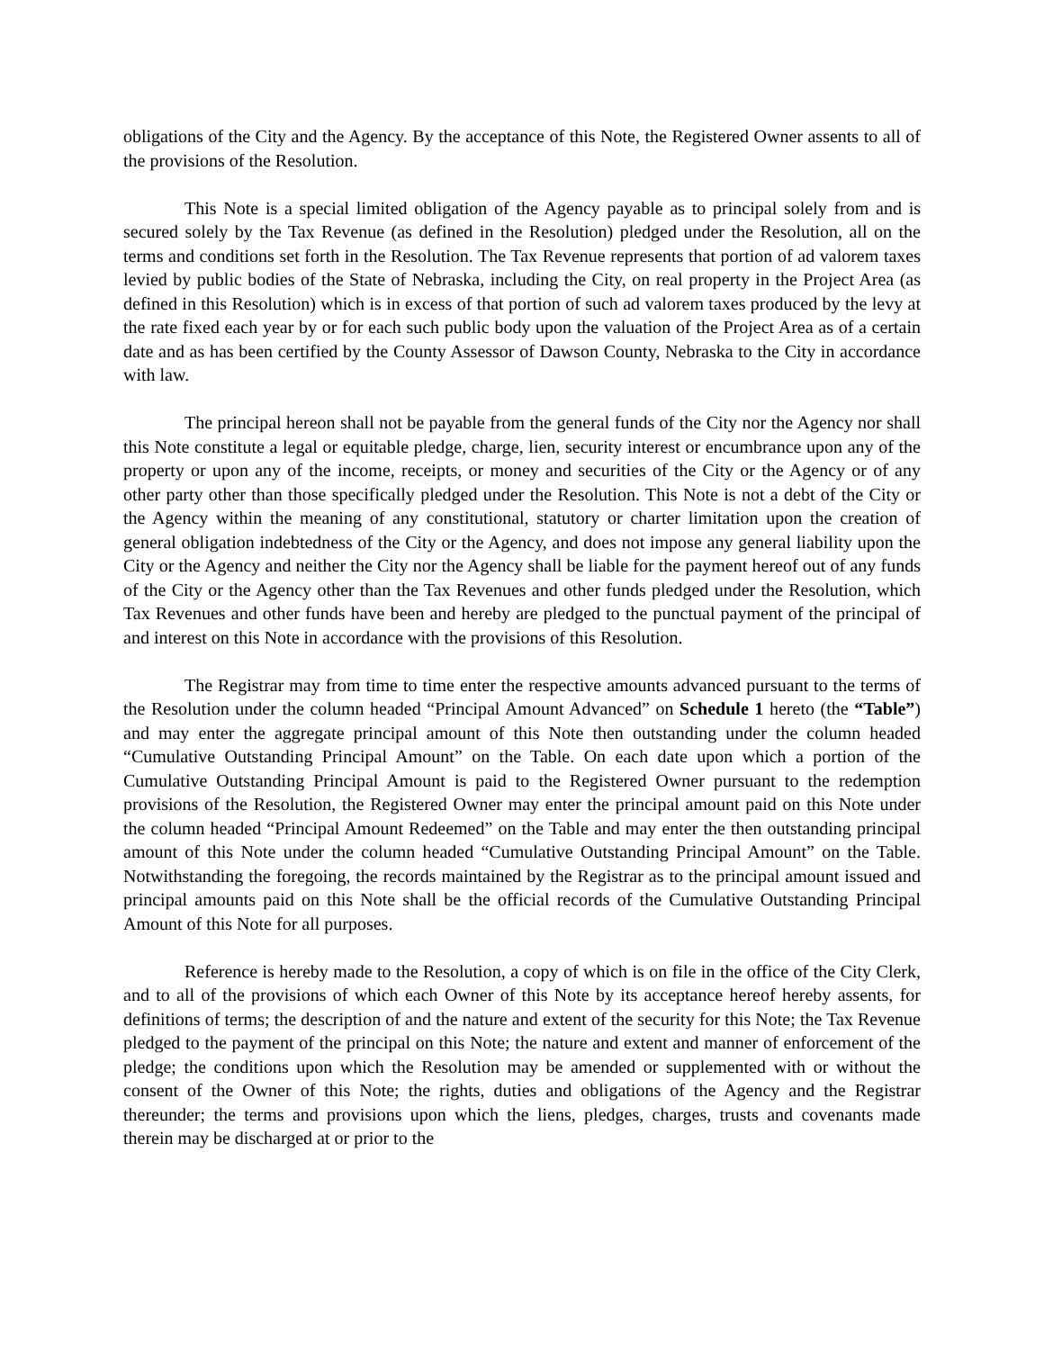obligations of the City and the Agency. By the acceptance of this Note, the Registered Owner assents to all of the provisions of the Resolution.
This Note is a special limited obligation of the Agency payable as to principal solely from and is secured solely by the Tax Revenue (as defined in the Resolution) pledged under the Resolution, all on the terms and conditions set forth in the Resolution. The Tax Revenue represents that portion of ad valorem taxes levied by public bodies of the State of Nebraska, including the City, on real property in the Project Area (as defined in this Resolution) which is in excess of that portion of such ad valorem taxes produced by the levy at the rate fixed each year by or for each such public body upon the valuation of the Project Area as of a certain date and as has been certified by the County Assessor of Dawson County, Nebraska to the City in accordance with law.
The principal hereon shall not be payable from the general funds of the City nor the Agency nor shall this Note constitute a legal or equitable pledge, charge, lien, security interest or encumbrance upon any of the property or upon any of the income, receipts, or money and securities of the City or the Agency or of any other party other than those specifically pledged under the Resolution. This Note is not a debt of the City or the Agency within the meaning of any constitutional, statutory or charter limitation upon the creation of general obligation indebtedness of the City or the Agency, and does not impose any general liability upon the City or the Agency and neither the City nor the Agency shall be liable for the payment hereof out of any funds of the City or the Agency other than the Tax Revenues and other funds pledged under the Resolution, which Tax Revenues and other funds have been and hereby are pledged to the punctual payment of the principal of and interest on this Note in accordance with the provisions of this Resolution.
The Registrar may from time to time enter the respective amounts advanced pursuant to the terms of the Resolution under the column headed “Principal Amount Advanced” on Schedule 1 hereto (the “Table”) and may enter the aggregate principal amount of this Note then outstanding under the column headed “Cumulative Outstanding Principal Amount” on the Table. On each date upon which a portion of the Cumulative Outstanding Principal Amount is paid to the Registered Owner pursuant to the redemption provisions of the Resolution, the Registered Owner may enter the principal amount paid on this Note under the column headed “Principal Amount Redeemed” on the Table and may enter the then outstanding principal amount of this Note under the column headed “Cumulative Outstanding Principal Amount” on the Table. Notwithstanding the foregoing, the records maintained by the Registrar as to the principal amount issued and principal amounts paid on this Note shall be the official records of the Cumulative Outstanding Principal Amount of this Note for all purposes.
Reference is hereby made to the Resolution, a copy of which is on file in the office of the City Clerk, and to all of the provisions of which each Owner of this Note by its acceptance hereof hereby assents, for definitions of terms; the description of and the nature and extent of the security for this Note; the Tax Revenue pledged to the payment of the principal on this Note; the nature and extent and manner of enforcement of the pledge; the conditions upon which the Resolution may be amended or supplemented with or without the consent of the Owner of this Note; the rights, duties and obligations of the Agency and the Registrar thereunder; the terms and provisions upon which the liens, pledges, charges, trusts and covenants made therein may be discharged at or prior to the